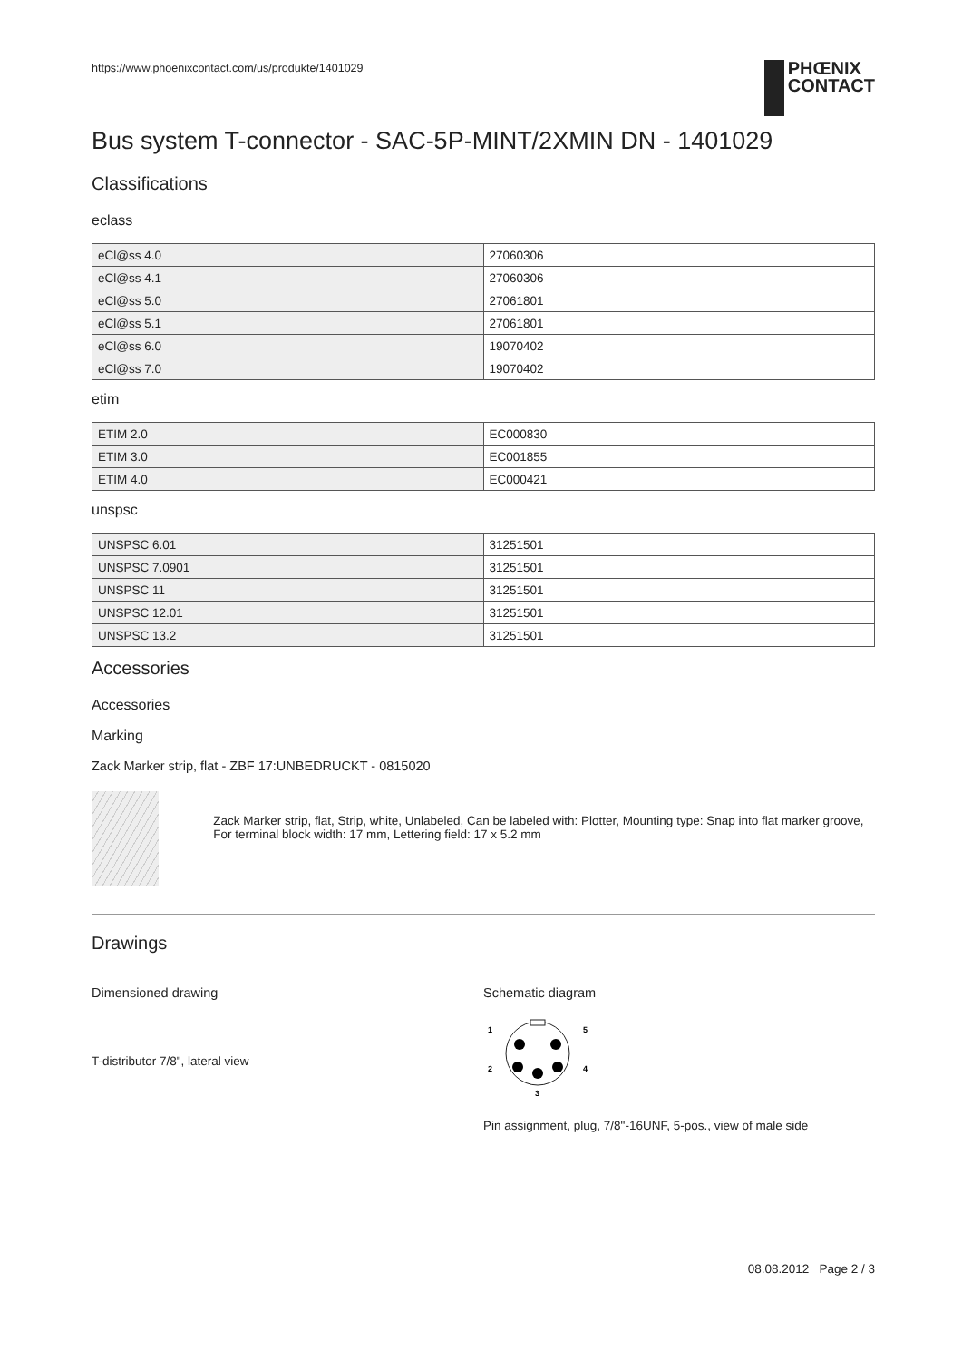https://www.phoenixcontact.com/us/produkte/1401029
PHŒNIX
CONTACT
Bus system T-connector - SAC-5P-MINT/2XMIN DN - 1401029
Classifications
eclass
| eCl@ss 4.0 | 27060306 |
| eCl@ss 4.1 | 27060306 |
| eCl@ss 5.0 | 27061801 |
| eCl@ss 5.1 | 27061801 |
| eCl@ss 6.0 | 19070402 |
| eCl@ss 7.0 | 19070402 |
etim
| ETIM 2.0 | EC000830 |
| ETIM 3.0 | EC001855 |
| ETIM 4.0 | EC000421 |
unspsc
| UNSPSC 6.01 | 31251501 |
| UNSPSC 7.0901 | 31251501 |
| UNSPSC 11 | 31251501 |
| UNSPSC 12.01 | 31251501 |
| UNSPSC 13.2 | 31251501 |
Accessories
Accessories
Marking
Zack Marker strip, flat - ZBF 17:UNBEDRUCKT - 0815020
Zack Marker strip, flat, Strip, white, Unlabeled, Can be labeled with: Plotter, Mounting type: Snap into flat marker groove, For terminal block width: 17 mm, Lettering field: 17 x 5.2 mm
Drawings
Dimensioned drawing
T-distributor 7/8", lateral view
Schematic diagram
1
5
2
4
3
Pin assignment, plug, 7/8"-16UNF, 5-pos., view of male side
08.08.2012 Page 2 / 3